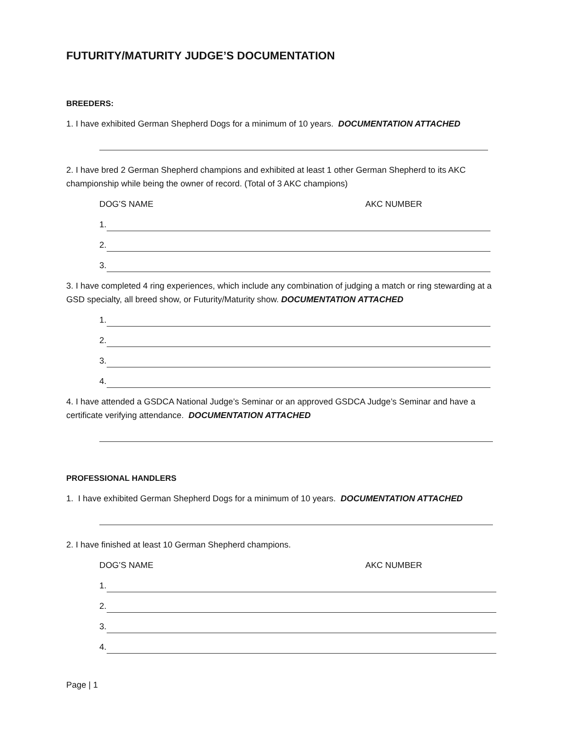FUTURITY/MATURITY JUDGE’S DOCUMENTATION
BREEDERS:
1. I have exhibited German Shepherd Dogs for a minimum of 10 years. DOCUMENTATION ATTACHED
2. I have bred 2 German Shepherd champions and exhibited at least 1 other German Shepherd to its AKC championship while being the owner of record. (Total of 3 AKC champions)
DOG’S NAME AKC NUMBER
1.
2.
3.
3. I have completed 4 ring experiences, which include any combination of judging a match or ring stewarding at a GSD specialty, all breed show, or Futurity/Maturity show. DOCUMENTATION ATTACHED
1.
2.
3.
4.
4. I have attended a GSDCA National Judge’s Seminar or an approved GSDCA Judge’s Seminar and have a certificate verifying attendance. DOCUMENTATION ATTACHED
PROFESSIONAL HANDLERS
1. I have exhibited German Shepherd Dogs for a minimum of 10 years. DOCUMENTATION ATTACHED
2. I have finished at least 10 German Shepherd champions.
DOG’S NAME AKC NUMBER
1.
2.
3.
4.
Page | 1